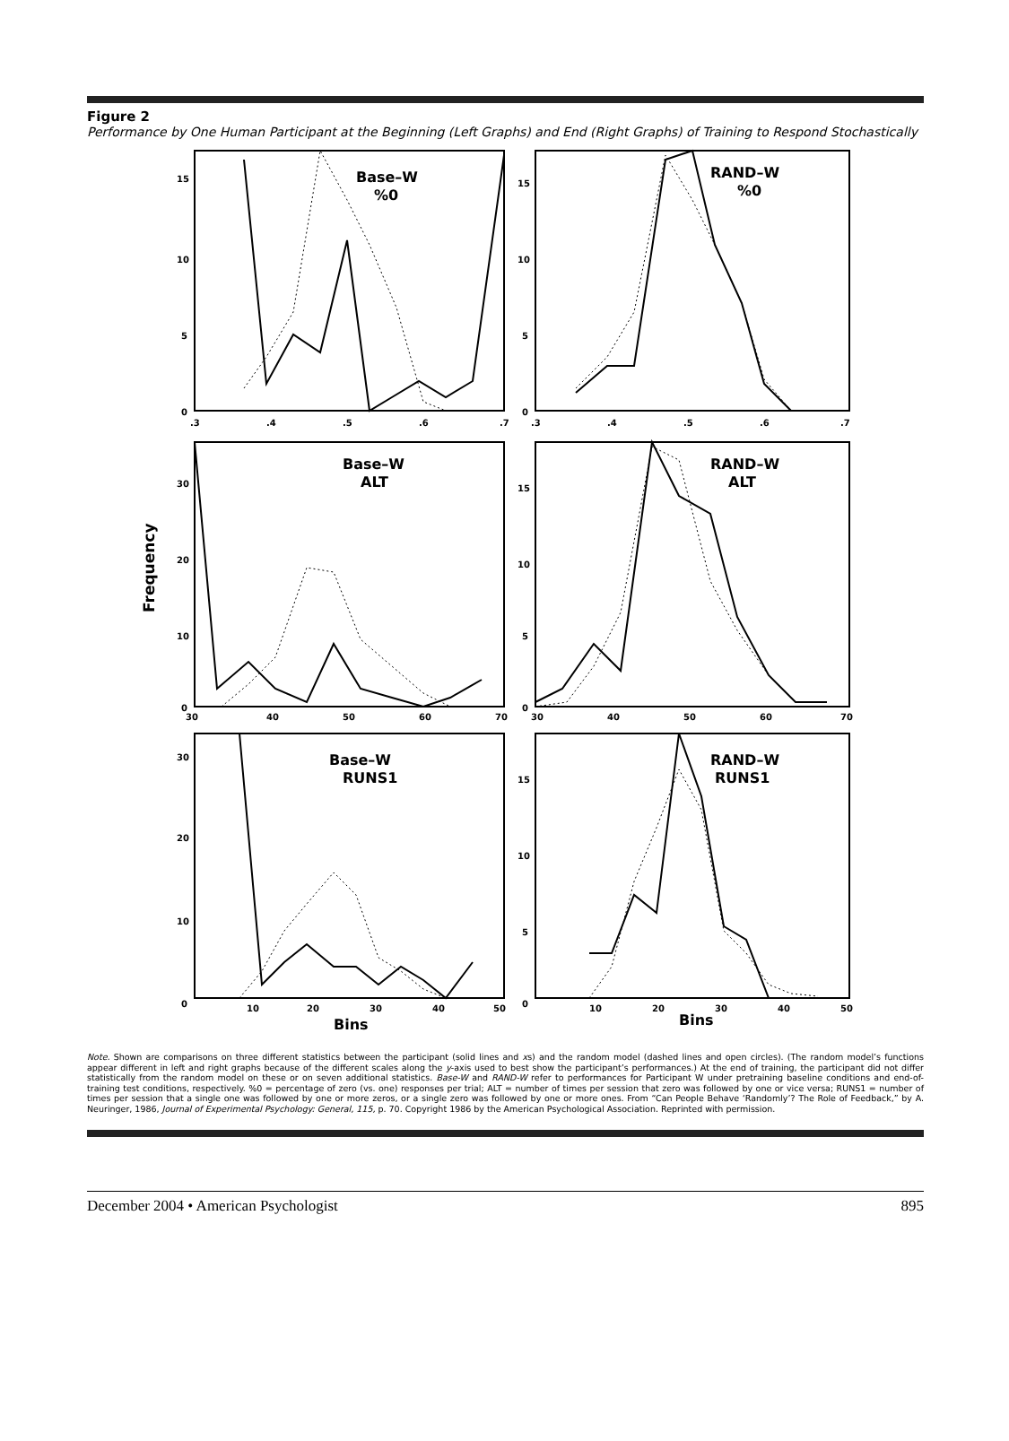Figure 2
Performance by One Human Participant at the Beginning (Left Graphs) and End (Right Graphs) of Training to Respond Stochastically
Base–W
%0
RAND–W
%0
Base–W
ALT
RAND–W
ALT
Base–W
RUNS1
RAND–W
RUNS1
Frequency
Bins
Bins
15
10
5
0
.3
.4
.5
.6
.7
30
20
10
0
30
40
50
60
70
30
20
10
0
10
20
30
40
50
15
10
5
0
.3
.4
.5
.6
.7
15
10
5
0
30
40
50
60
70
15
10
5
0
10
20
30
40
50
Note. Shown are comparisons on three different statistics between the participant (solid lines and xs) and the random model (dashed lines and open circles). (The random model’s functions appear different in left and right graphs because of the different scales along the y-axis used to best show the participant’s performances.) At the end of training, the participant did not differ statistically from the random model on these or on seven additional statistics. Base-W and RAND-W refer to performances for Participant W under pretraining baseline conditions and end-of-training test conditions, respectively. %0 = percentage of zero (vs. one) responses per trial; ALT = number of times per session that zero was followed by one or vice versa; RUNS1 = number of times per session that a single one was followed by one or more zeros, or a single zero was followed by one or more ones. From “Can People Behave ‘Randomly’? The Role of Feedback,” by A. Neuringer, 1986, Journal of Experimental Psychology: General, 115, p. 70. Copyright 1986 by the American Psychological Association. Reprinted with permission.
December 2004 • American Psychologist 895